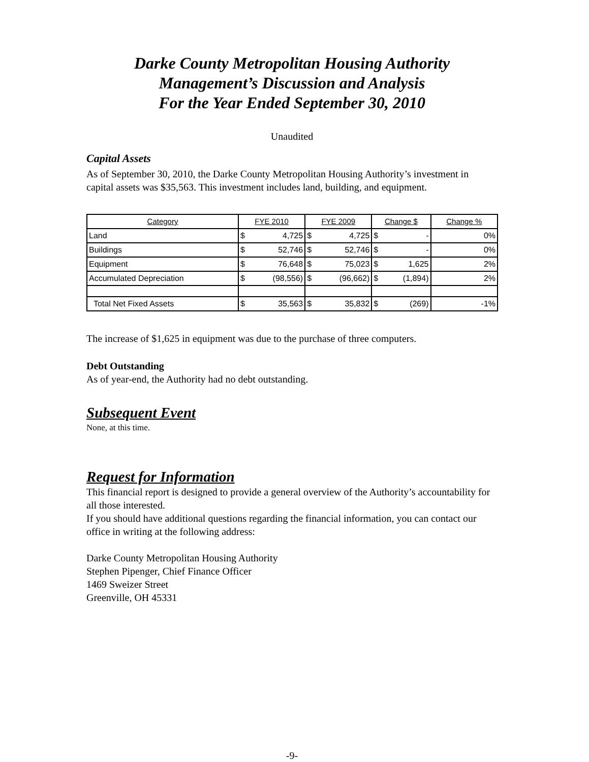Darke County Metropolitan Housing Authority
Management’s Discussion and Analysis
For the Year Ended September 30, 2010
Unaudited
Capital Assets
As of September 30, 2010, the Darke County Metropolitan Housing Authority’s investment in capital assets was $35,563. This investment includes land, building, and equipment.
| Category | FYE 2010 | | FYE 2009 | | Change $ | | Change % |
| --- | --- | --- | --- | --- | --- | --- | --- |
| Land | $ | 4,725 | $ | 4,725 | $ | - | 0% |
| Buildings | $ | 52,746 | $ | 52,746 | $ | - | 0% |
| Equipment | $ | 76,648 | $ | 75,023 | $ | 1,625 | 2% |
| Accumulated Depreciation | $ | (98,556) | $ | (96,662) | $ | (1,894) | 2% |
| Total Net Fixed Assets | $ | 35,563 | $ | 35,832 | $ | (269) | -1% |
The increase of $1,625 in equipment was due to the purchase of three computers.
Debt Outstanding
As of year-end, the Authority had no debt outstanding.
Subsequent Event
None, at this time.
Request for Information
This financial report is designed to provide a general overview of the Authority’s accountability for all those interested.
If you should have additional questions regarding the financial information, you can contact our office in writing at the following address:
Darke County Metropolitan Housing Authority
Stephen Pipenger, Chief Finance Officer
1469 Sweizer Street
Greenville, OH 45331
-9-